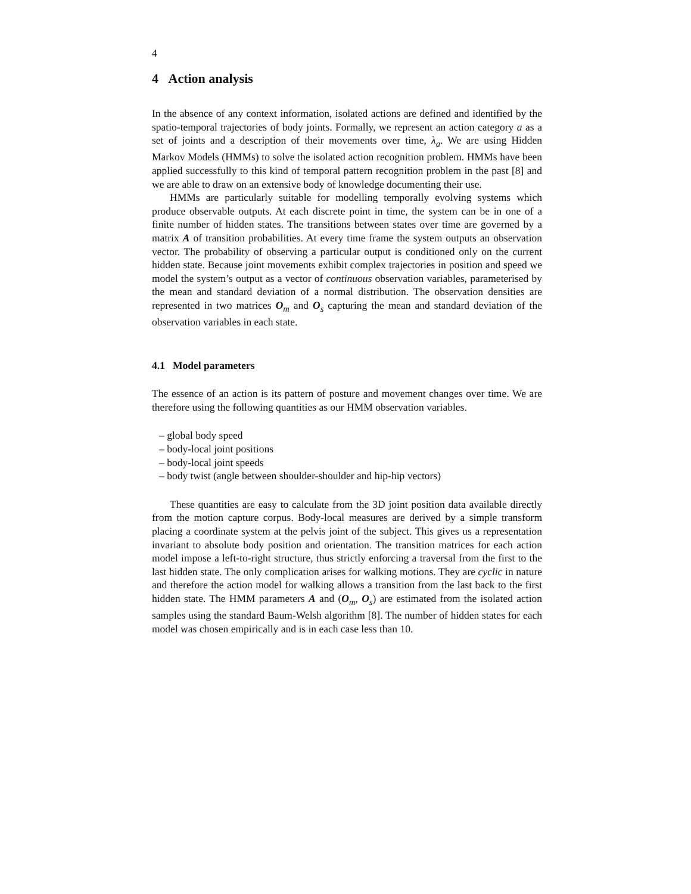4
4 Action analysis
In the absence of any context information, isolated actions are defined and identified by the spatio-temporal trajectories of body joints. Formally, we represent an action category a as a set of joints and a description of their movements over time, λ<sub>a</sub>. We are using Hidden Markov Models (HMMs) to solve the isolated action recognition problem. HMMs have been applied successfully to this kind of temporal pattern recognition problem in the past [8] and we are able to draw on an extensive body of knowledge documenting their use.
HMMs are particularly suitable for modelling temporally evolving systems which produce observable outputs. At each discrete point in time, the system can be in one of a finite number of hidden states. The transitions between states over time are governed by a matrix A of transition probabilities. At every time frame the system outputs an observation vector. The probability of observing a particular output is conditioned only on the current hidden state. Because joint movements exhibit complex trajectories in position and speed we model the system’s output as a vector of continuous observation variables, parameterised by the mean and standard deviation of a normal distribution. The observation densities are represented in two matrices O<sub>m</sub> and O<sub>s</sub> capturing the mean and standard deviation of the observation variables in each state.
4.1 Model parameters
The essence of an action is its pattern of posture and movement changes over time. We are therefore using the following quantities as our HMM observation variables.
– global body speed
– body-local joint positions
– body-local joint speeds
– body twist (angle between shoulder-shoulder and hip-hip vectors)
These quantities are easy to calculate from the 3D joint position data available directly from the motion capture corpus. Body-local measures are derived by a simple transform placing a coordinate system at the pelvis joint of the subject. This gives us a representation invariant to absolute body position and orientation. The transition matrices for each action model impose a left-to-right structure, thus strictly enforcing a traversal from the first to the last hidden state. The only complication arises for walking motions. They are cyclic in nature and therefore the action model for walking allows a transition from the last back to the first hidden state. The HMM parameters A and (O<sub>m</sub>, O<sub>s</sub>) are estimated from the isolated action samples using the standard Baum-Welsh algorithm [8]. The number of hidden states for each model was chosen empirically and is in each case less than 10.